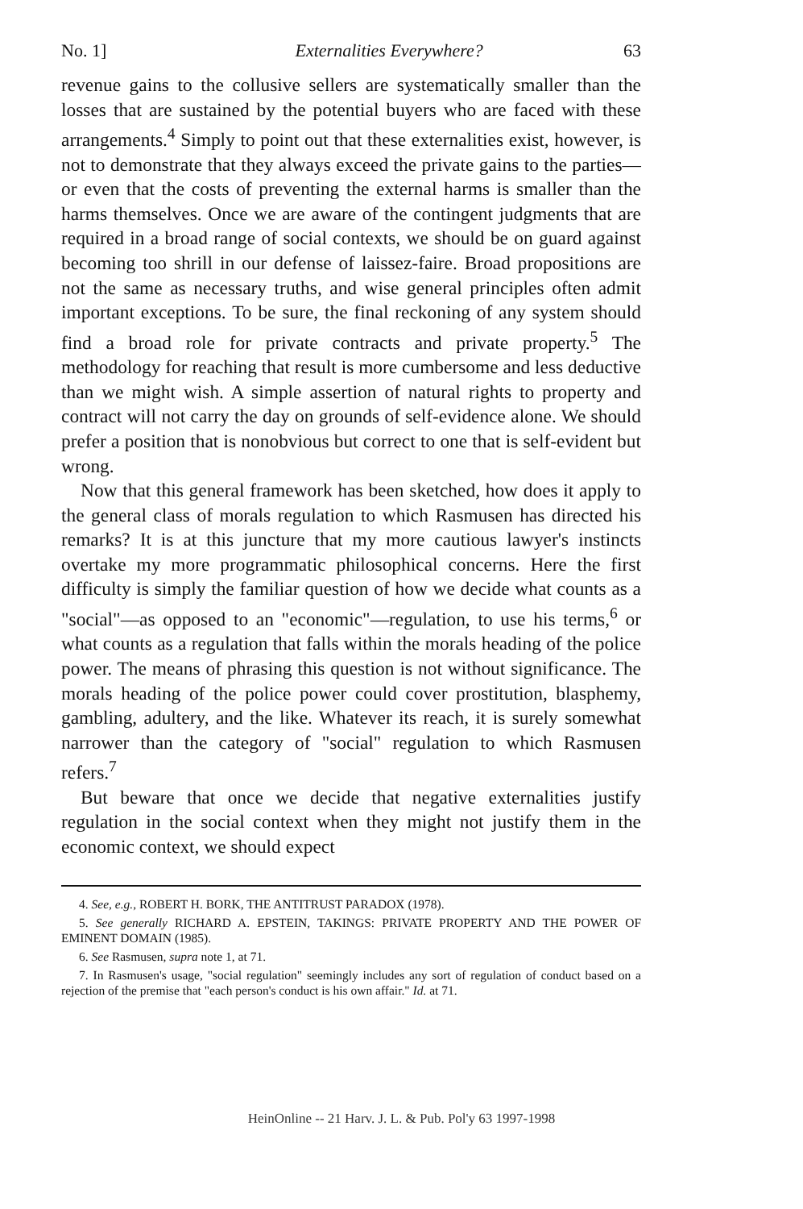No. 1] Externalities Everywhere? 63
revenue gains to the collusive sellers are systematically smaller than the losses that are sustained by the potential buyers who are faced with these arrangements.<sup>4</sup> Simply to point out that these externalities exist, however, is not to demonstrate that they always exceed the private gains to the parties—or even that the costs of preventing the external harms is smaller than the harms themselves. Once we are aware of the contingent judgments that are required in a broad range of social contexts, we should be on guard against becoming too shrill in our defense of laissez-faire. Broad propositions are not the same as necessary truths, and wise general principles often admit important exceptions. To be sure, the final reckoning of any system should find a broad role for private contracts and private property.<sup>5</sup> The methodology for reaching that result is more cumbersome and less deductive than we might wish. A simple assertion of natural rights to property and contract will not carry the day on grounds of self-evidence alone. We should prefer a position that is nonobvious but correct to one that is self-evident but wrong.
Now that this general framework has been sketched, how does it apply to the general class of morals regulation to which Rasmusen has directed his remarks? It is at this juncture that my more cautious lawyer's instincts overtake my more programmatic philosophical concerns. Here the first difficulty is simply the familiar question of how we decide what counts as a "social"—as opposed to an "economic"—regulation, to use his terms,<sup>6</sup> or what counts as a regulation that falls within the morals heading of the police power. The means of phrasing this question is not without significance. The morals heading of the police power could cover prostitution, blasphemy, gambling, adultery, and the like. Whatever its reach, it is surely somewhat narrower than the category of "social" regulation to which Rasmusen refers.<sup>7</sup>
But beware that once we decide that negative externalities justify regulation in the social context when they might not justify them in the economic context, we should expect
4. See, e.g., ROBERT H. BORK, THE ANTITRUST PARADOX (1978).
5. See generally RICHARD A. EPSTEIN, TAKINGS: PRIVATE PROPERTY AND THE POWER OF EMINENT DOMAIN (1985).
6. See Rasmusen, supra note 1, at 71.
7. In Rasmusen's usage, "social regulation" seemingly includes any sort of regulation of conduct based on a rejection of the premise that "each person's conduct is his own affair." Id. at 71.
HeinOnline -- 21 Harv. J. L. & Pub. Pol'y 63 1997-1998